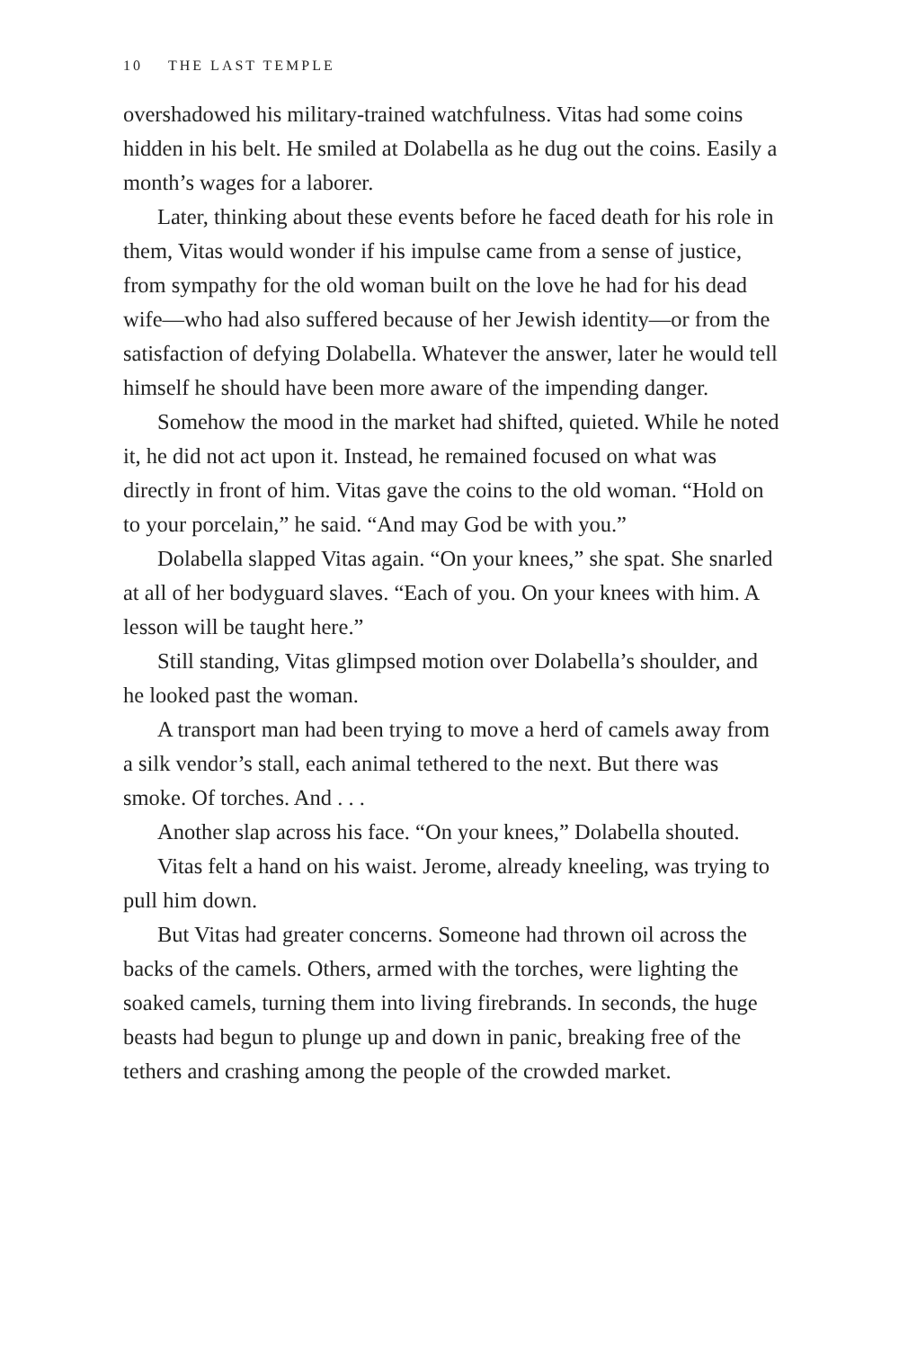10 THE LAST TEMPLE
overshadowed his military-trained watchfulness. Vitas had some coins hidden in his belt. He smiled at Dolabella as he dug out the coins. Easily a month’s wages for a laborer.
Later, thinking about these events before he faced death for his role in them, Vitas would wonder if his impulse came from a sense of justice, from sympathy for the old woman built on the love he had for his dead wife—who had also suffered because of her Jewish identity—or from the satisfaction of defying Dolabella. Whatever the answer, later he would tell himself he should have been more aware of the impending danger.
Somehow the mood in the market had shifted, quieted. While he noted it, he did not act upon it. Instead, he remained focused on what was directly in front of him. Vitas gave the coins to the old woman. “Hold on to your porcelain,” he said. “And may God be with you.”
Dolabella slapped Vitas again. “On your knees,” she spat. She snarled at all of her bodyguard slaves. “Each of you. On your knees with him. A lesson will be taught here.”
Still standing, Vitas glimpsed motion over Dolabella’s shoulder, and he looked past the woman.
A transport man had been trying to move a herd of camels away from a silk vendor’s stall, each animal tethered to the next. But there was smoke. Of torches. And . . .
Another slap across his face. “On your knees,” Dolabella shouted.
Vitas felt a hand on his waist. Jerome, already kneeling, was trying to pull him down.
But Vitas had greater concerns. Someone had thrown oil across the backs of the camels. Others, armed with the torches, were lighting the soaked camels, turning them into living firebrands. In seconds, the huge beasts had begun to plunge up and down in panic, breaking free of the tethers and crashing among the people of the crowded market.